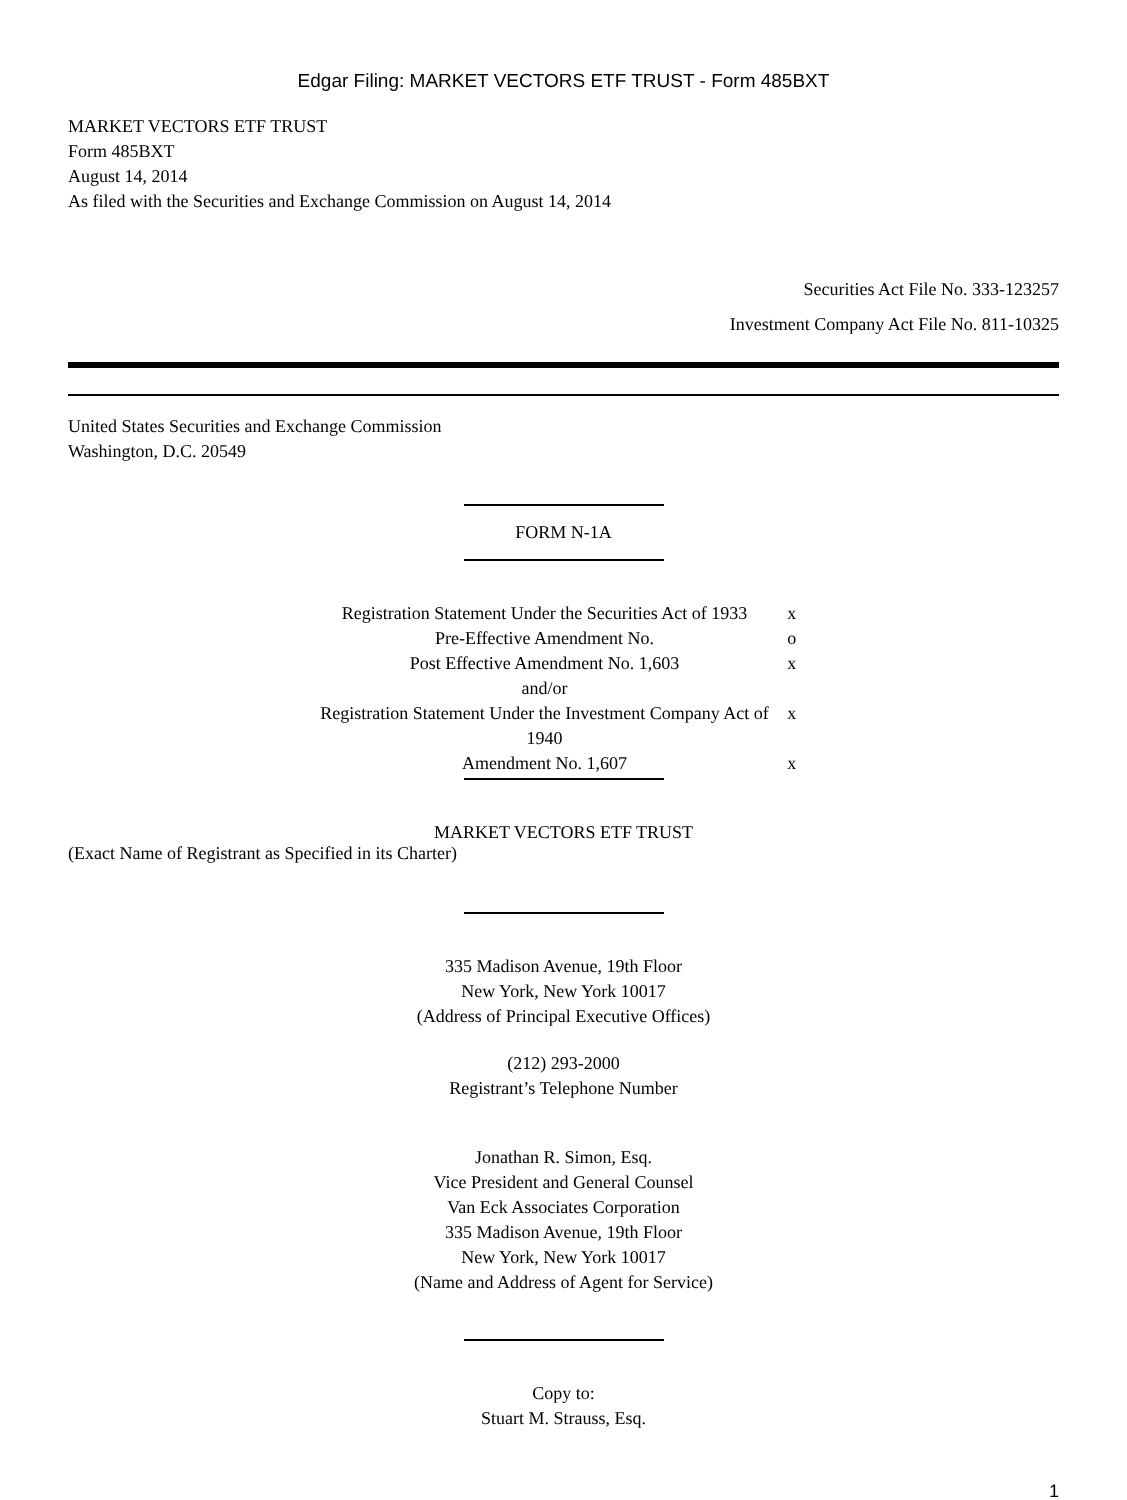Edgar Filing: MARKET VECTORS ETF TRUST - Form 485BXT
MARKET VECTORS ETF TRUST
Form 485BXT
August 14, 2014
As filed with the Securities and Exchange Commission on August 14, 2014
Securities Act File No. 333-123257
Investment Company Act File No. 811-10325
United States Securities and Exchange Commission
Washington, D.C. 20549
FORM N-1A
| Registration Statement Under the Securities Act of 1933 | x |
| Pre-Effective Amendment No. | o |
| Post Effective Amendment No. 1,603 | x |
| and/or | |
| Registration Statement Under the Investment Company Act of 1940 | x |
| Amendment No. 1,607 | x |
MARKET VECTORS ETF TRUST
(Exact Name of Registrant as Specified in its Charter)
335 Madison Avenue, 19th Floor
New York, New York 10017
(Address of Principal Executive Offices)
(212) 293-2000
Registrant’s Telephone Number
Jonathan R. Simon, Esq.
Vice President and General Counsel
Van Eck Associates Corporation
335 Madison Avenue, 19th Floor
New York, New York 10017
(Name and Address of Agent for Service)
Copy to:
Stuart M. Strauss, Esq.
1